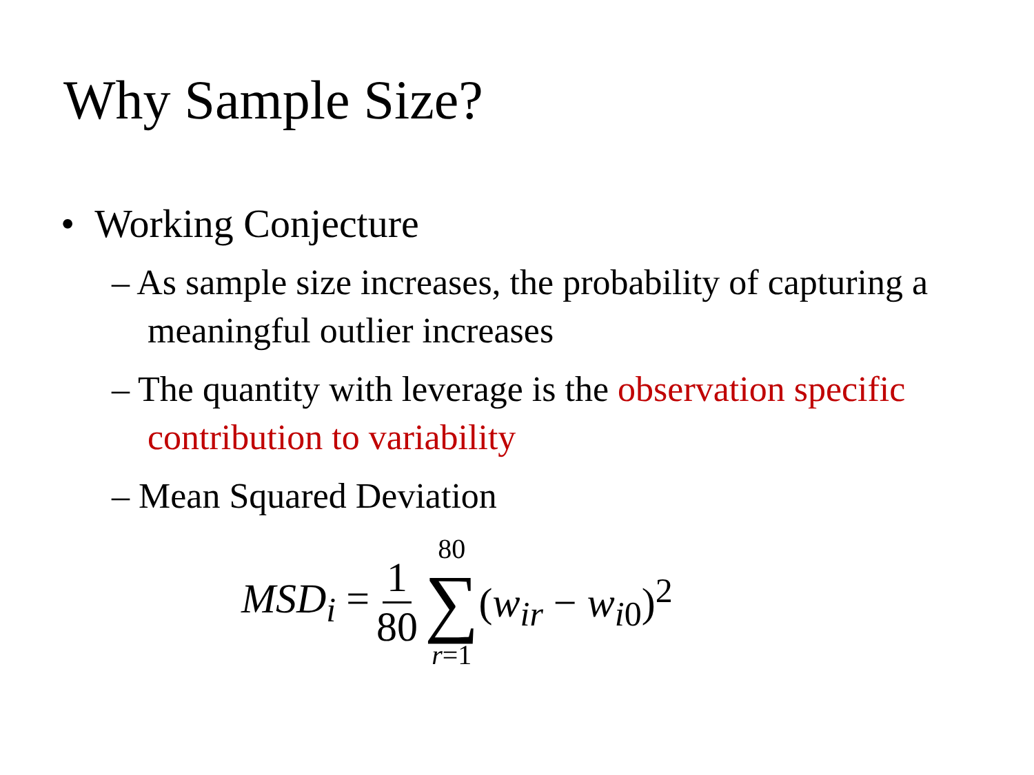Why Sample Size?
• Working Conjecture
– As sample size increases, the probability of capturing a meaningful outlier increases
– The quantity with leverage is the observation specific contribution to variability
– Mean Squared Deviation
MSD<sub>i</sub> = 1 80 80 ∑ r=1 (w<sub>ir</sub> − w<sub>i</sub><sub>0</sub>)<sup>2</sup>